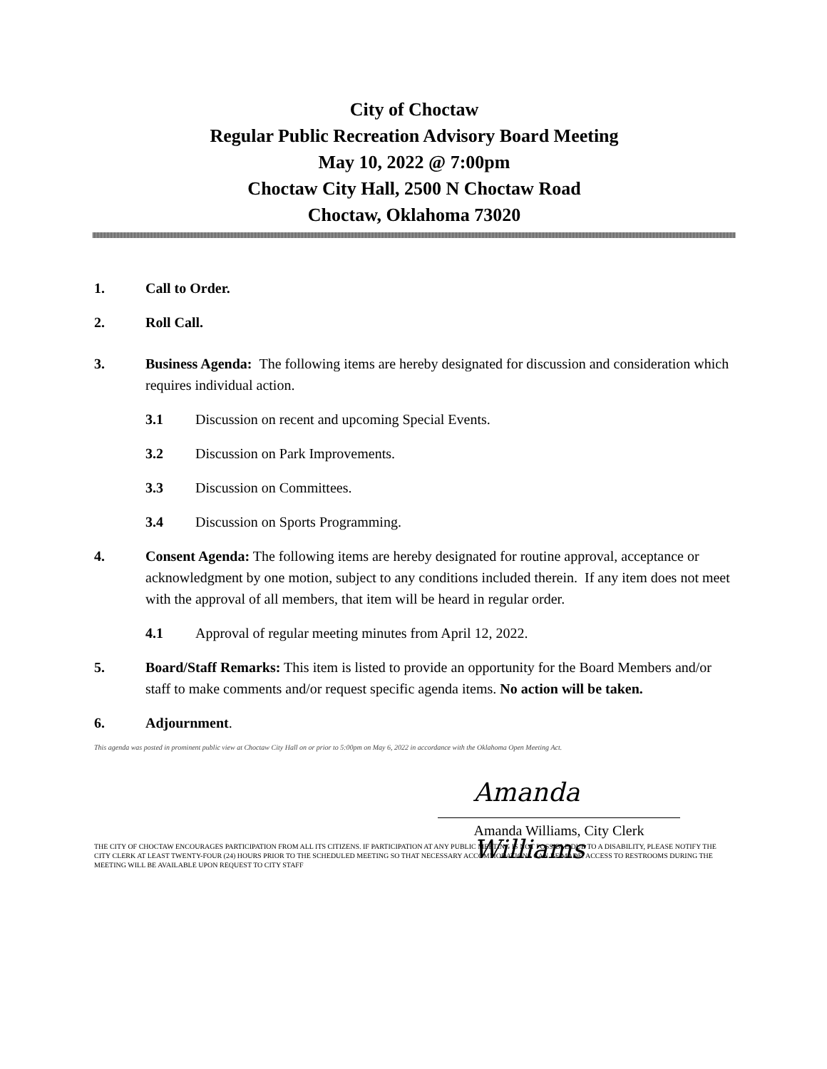City of Choctaw
Regular Public Recreation Advisory Board Meeting
May 10, 2022 @ 7:00pm
Choctaw City Hall, 2500 N Choctaw Road
Choctaw, Oklahoma 73020
1. Call to Order.
2. Roll Call.
3. Business Agenda: The following items are hereby designated for discussion and consideration which requires individual action.
3.1 Discussion on recent and upcoming Special Events.
3.2 Discussion on Park Improvements.
3.3 Discussion on Committees.
3.4 Discussion on Sports Programming.
4. Consent Agenda: The following items are hereby designated for routine approval, acceptance or acknowledgment by one motion, subject to any conditions included therein. If any item does not meet with the approval of all members, that item will be heard in regular order.
4.1 Approval of regular meeting minutes from April 12, 2022.
5. Board/Staff Remarks: This item is listed to provide an opportunity for the Board Members and/or staff to make comments and/or request specific agenda items. No action will be taken.
6. Adjournment.
This agenda was posted in prominent public view at Choctaw City Hall on or prior to 5:00pm on May 6, 2022 in accordance with the Oklahoma Open Meeting Act.
Amanda Williams
Amanda Williams, City Clerk
THE CITY OF CHOCTAW ENCOURAGES PARTICIPATION FROM ALL ITS CITIZENS. IF PARTICIPATION AT ANY PUBLIC MEETING IS NOT POSSIBLE DUE TO A DISABILITY, PLEASE NOTIFY THE CITY CLERK AT LEAST TWENTY-FOUR (24) HOURS PRIOR TO THE SCHEDULED MEETING SO THAT NECESSARY ACCOMMODATIONS CAN BE MADE. ACCESS TO RESTROOMS DURING THE MEETING WILL BE AVAILABLE UPON REQUEST TO CITY STAFF